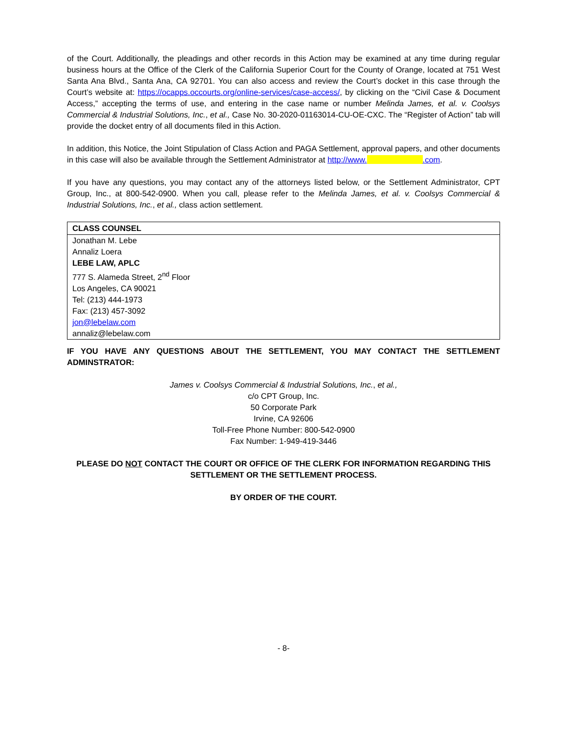of the Court. Additionally, the pleadings and other records in this Action may be examined at any time during regular business hours at the Office of the Clerk of the California Superior Court for the County of Orange, located at 751 West Santa Ana Blvd., Santa Ana, CA 92701. You can also access and review the Court’s docket in this case through the Court’s website at: https://ocapps.occourts.org/online-services/case-access/, by clicking on the “Civil Case & Document Access,” accepting the terms of use, and entering in the case name or number Melinda James, et al. v. Coolsys Commercial & Industrial Solutions, Inc., et al., Case No. 30-2020-01163014-CU-OE-CXC. The “Register of Action” tab will provide the docket entry of all documents filed in this Action.
In addition, this Notice, the Joint Stipulation of Class Action and PAGA Settlement, approval papers, and other documents in this case will also be available through the Settlement Administrator at http://www. .com.
If you have any questions, you may contact any of the attorneys listed below, or the Settlement Administrator, CPT Group, Inc., at 800-542-0900. When you call, please refer to the Melinda James, et al. v. Coolsys Commercial & Industrial Solutions, Inc., et al., class action settlement.
| CLASS COUNSEL |
| --- |
| Jonathan M. Lebe Annaliz Loera LEBE LAW, APLC 777 S. Alameda Street, 2<sup>nd</sup> Floor Los Angeles, CA 90021 Tel: (213) 444-1973 Fax: (213) 457-3092 jon@lebelaw.com annaliz@lebelaw.com |
IF YOU HAVE ANY QUESTIONS ABOUT THE SETTLEMENT, YOU MAY CONTACT THE SETTLEMENT ADMINSTRATOR:
James v. Coolsys Commercial & Industrial Solutions, Inc., et al.,
c/o CPT Group, Inc.
50 Corporate Park
Irvine, CA 92606
Toll-Free Phone Number: 800-542-0900
Fax Number: 1-949-419-3446
PLEASE DO NOT CONTACT THE COURT OR OFFICE OF THE CLERK FOR INFORMATION REGARDING THIS SETTLEMENT OR THE SETTLEMENT PROCESS.
BY ORDER OF THE COURT.
- 8-